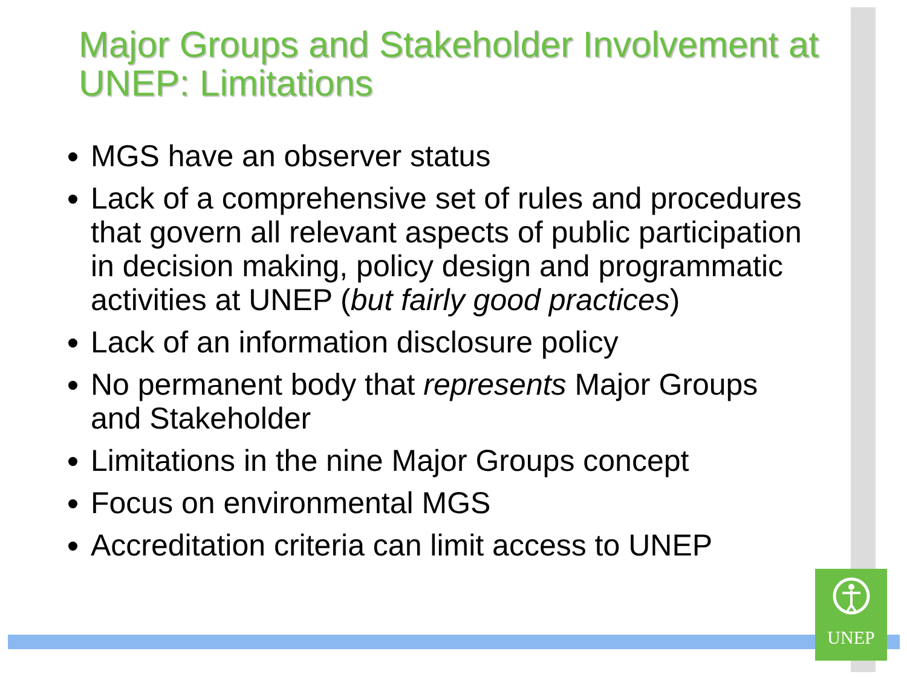Major Groups and Stakeholder Involvement at UNEP: Limitations
MGS have an observer status
Lack of a comprehensive set of rules and procedures that govern all relevant aspects of public participation in decision making, policy design and programmatic activities at UNEP (but fairly good practices)
Lack of an information disclosure policy
No permanent body that represents Major Groups and Stakeholder
Limitations in the nine Major Groups concept
Focus on environmental MGS
Accreditation criteria can limit access to UNEP
UNEP